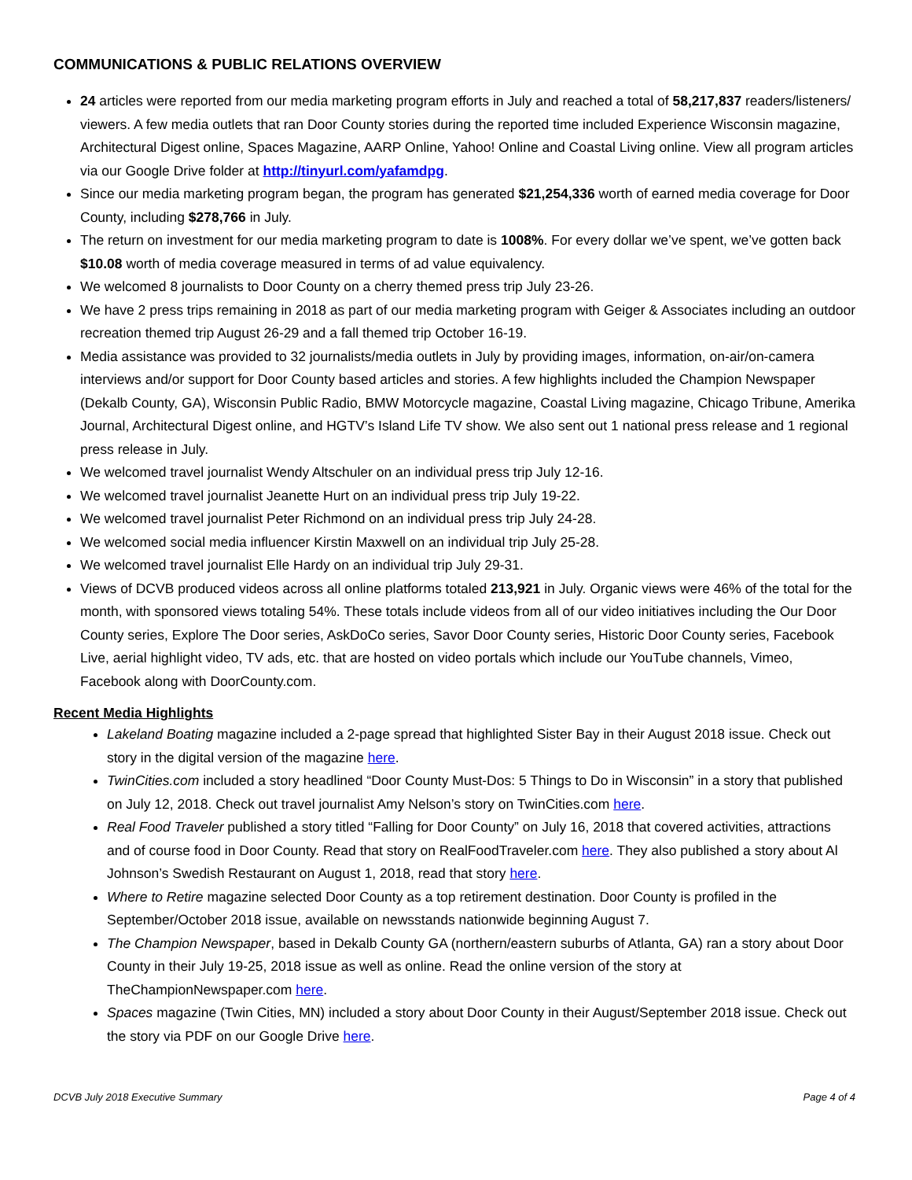COMMUNICATIONS & PUBLIC RELATIONS OVERVIEW
24 articles were reported from our media marketing program efforts in July and reached a total of 58,217,837 readers/listeners/ viewers. A few media outlets that ran Door County stories during the reported time included Experience Wisconsin magazine, Architectural Digest online, Spaces Magazine, AARP Online, Yahoo! Online and Coastal Living online. View all program articles via our Google Drive folder at http://tinyurl.com/yafamdpg.
Since our media marketing program began, the program has generated $21,254,336 worth of earned media coverage for Door County, including $278,766 in July.
The return on investment for our media marketing program to date is 1008%. For every dollar we’ve spent, we’ve gotten back $10.08 worth of media coverage measured in terms of ad value equivalency.
We welcomed 8 journalists to Door County on a cherry themed press trip July 23-26.
We have 2 press trips remaining in 2018 as part of our media marketing program with Geiger & Associates including an outdoor recreation themed trip August 26-29 and a fall themed trip October 16-19.
Media assistance was provided to 32 journalists/media outlets in July by providing images, information, on-air/on-camera interviews and/or support for Door County based articles and stories. A few highlights included the Champion Newspaper (Dekalb County, GA), Wisconsin Public Radio, BMW Motorcycle magazine, Coastal Living magazine, Chicago Tribune, Amerika Journal, Architectural Digest online, and HGTV’s Island Life TV show. We also sent out 1 national press release and 1 regional press release in July.
We welcomed travel journalist Wendy Altschuler on an individual press trip July 12-16.
We welcomed travel journalist Jeanette Hurt on an individual press trip July 19-22.
We welcomed travel journalist Peter Richmond on an individual press trip July 24-28.
We welcomed social media influencer Kirstin Maxwell on an individual trip July 25-28.
We welcomed travel journalist Elle Hardy on an individual trip July 29-31.
Views of DCVB produced videos across all online platforms totaled 213,921 in July. Organic views were 46% of the total for the month, with sponsored views totaling 54%. These totals include videos from all of our video initiatives including the Our Door County series, Explore The Door series, AskDoCo series, Savor Door County series, Historic Door County series, Facebook Live, aerial highlight video, TV ads, etc. that are hosted on video portals which include our YouTube channels, Vimeo, Facebook along with DoorCounty.com.
Recent Media Highlights
Lakeland Boating magazine included a 2-page spread that highlighted Sister Bay in their August 2018 issue. Check out story in the digital version of the magazine here.
TwinCities.com included a story headlined “Door County Must-Dos: 5 Things to Do in Wisconsin” in a story that published on July 12, 2018. Check out travel journalist Amy Nelson’s story on TwinCities.com here.
Real Food Traveler published a story titled “Falling for Door County” on July 16, 2018 that covered activities, attractions and of course food in Door County. Read that story on RealFoodTraveler.com here. They also published a story about Al Johnson’s Swedish Restaurant on August 1, 2018, read that story here.
Where to Retire magazine selected Door County as a top retirement destination. Door County is profiled in the September/October 2018 issue, available on newsstands nationwide beginning August 7.
The Champion Newspaper, based in Dekalb County GA (northern/eastern suburbs of Atlanta, GA) ran a story about Door County in their July 19-25, 2018 issue as well as online. Read the online version of the story at TheChampionNewspaper.com here.
Spaces magazine (Twin Cities, MN) included a story about Door County in their August/September 2018 issue. Check out the story via PDF on our Google Drive here.
DCVB July 2018 Executive Summary Page 4 of 4